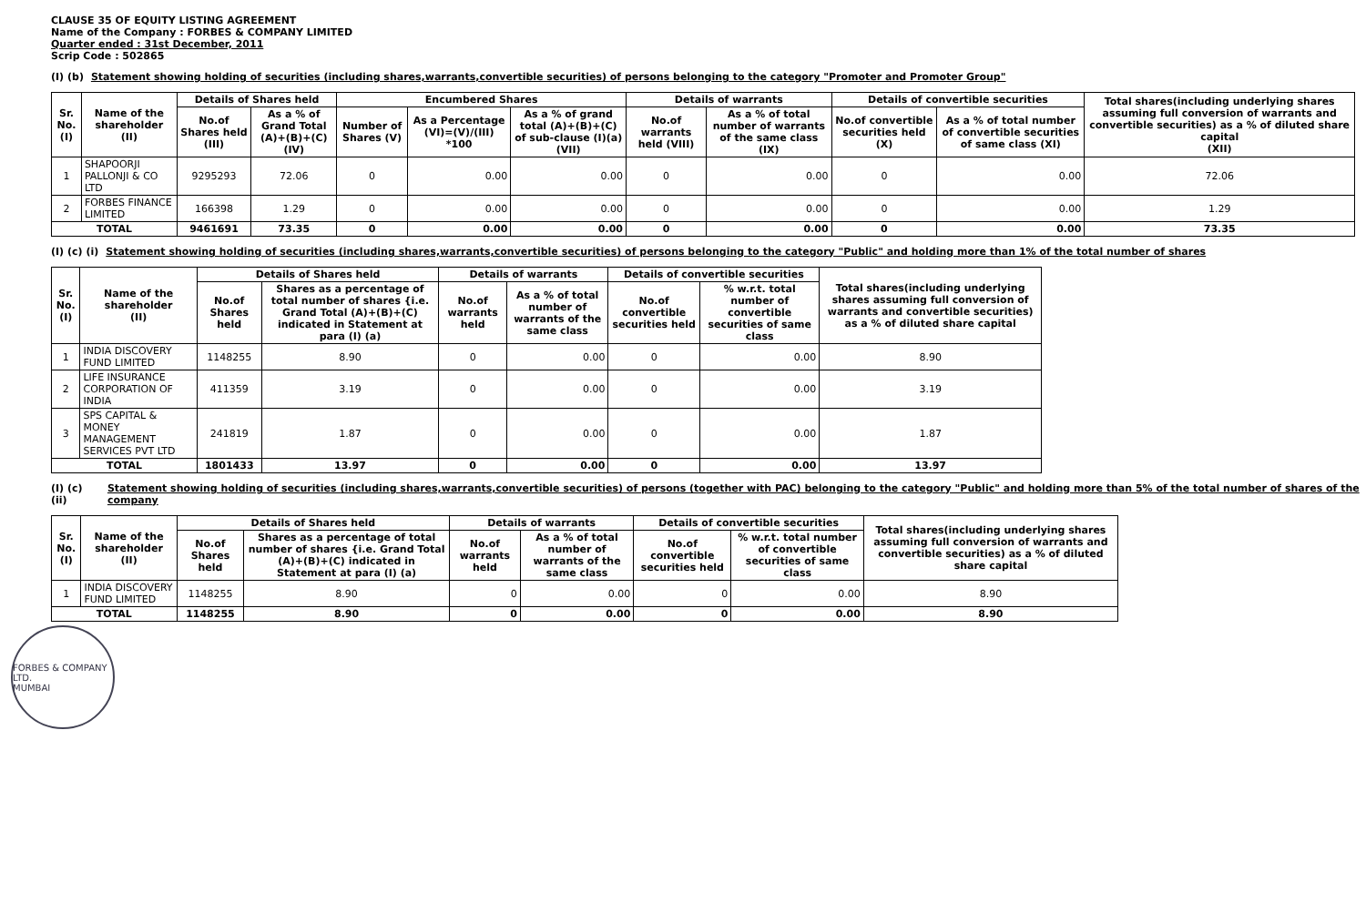CLAUSE 35 OF EQUITY LISTING AGREEMENT
Name of the Company : FORBES & COMPANY LIMITED
Quarter ended : 31st December, 2011
Scrip Code : 502865
(I) (b) Statement showing holding of securities (including shares,warrants,convertible securities) of persons belonging to the category "Promoter and Promoter Group"
| Sr. No. (I) | Name of the shareholder (II) | Details of Shares held | | Encumbered Shares | | | Details of warrants | | Details of convertible securities | | Total shares(including underlying shares assuming full conversion of warrants and convertible securities) as a % of diluted share capital (XII) |
| --- | --- | --- | --- | --- | --- | --- | --- | --- | --- | --- | --- |
| | | No.of Shares held (III) | As a % of Grand Total (A)+(B)+(C) (IV) | Number of Shares (V) | As a Percentage (VI)=(V)/(III) *100 | As a % of grand total (A)+(B)+(C) of sub-clause (I)(a) (VII) | No.of warrants held (VIII) | As a % of total number of warrants of the same class (IX) | No.of convertible securities held (X) | As a % of total number of convertible securities of same class (XI) | |
| 1 | SHAPOORJI PALLONJI & CO LTD | 9295293 | 72.06 | 0 | 0.00 | 0.00 | 0 | 0.00 | 0 | 0.00 | 72.06 |
| 2 | FORBES FINANCE LIMITED | 166398 | 1.29 | 0 | 0.00 | 0.00 | 0 | 0.00 | 0 | 0.00 | 1.29 |
| TOTAL | | 9461691 | 73.35 | 0 | 0.00 | 0.00 | 0 | 0.00 | 0 | 0.00 | 73.35 |
(I) (c) (i) Statement showing holding of securities (including shares,warrants,convertible securities) of persons belonging to the category "Public" and holding more than 1% of the total number of shares
| Sr. No. (I) | Name of the shareholder (II) | Details of Shares held | | Details of warrants | | Details of convertible securities | | Total shares(including underlying shares assuming full conversion of warrants and convertible securities) as a % of diluted share capital |
| --- | --- | --- | --- | --- | --- | --- | --- | --- |
| | | No.of Shares held | Shares as a percentage of total number of shares {i.e. Grand Total (A)+(B)+(C) indicated in Statement at para (I) (a) | No.of warrants held | As a % of total number of warrants of the same class | No.of convertible securities held | % w.r.t. total number of convertible securities of same class | |
| 1 | INDIA DISCOVERY FUND LIMITED | 1148255 | 8.90 | 0 | 0.00 | 0 | 0.00 | 8.90 |
| 2 | LIFE INSURANCE CORPORATION OF INDIA | 411359 | 3.19 | 0 | 0.00 | 0 | 0.00 | 3.19 |
| 3 | SPS CAPITAL & MONEY MANAGEMENT SERVICES PVT LTD | 241819 | 1.87 | 0 | 0.00 | 0 | 0.00 | 1.87 |
| TOTAL | | 1801433 | 13.97 | 0 | 0.00 | 0 | 0.00 | 13.97 |
(I) (c) (ii) Statement showing holding of securities (including shares,warrants,convertible securities) of persons (together with PAC) belonging to the category "Public" and holding more than 5% of the total number of shares of the company
| Sr. No. (I) | Name of the shareholder (II) | Details of Shares held | | Details of warrants | | Details of convertible securities | | Total shares(including underlying shares assuming full conversion of warrants and convertible securities) as a % of diluted share capital |
| --- | --- | --- | --- | --- | --- | --- | --- | --- |
| | | No.of Shares held | Shares as a percentage of total number of shares {i.e. Grand Total (A)+(B)+(C) indicated in Statement at para (I) (a) | No.of warrants held | As a % of total number of warrants of the same class | No.of convertible securities held | % w.r.t. total number of convertible securities of same class | |
| 1 | INDIA DISCOVERY FUND LIMITED | 1148255 | 8.90 | 0 | 0.00 | 0 | 0.00 | 8.90 |
| TOTAL | | 1148255 | 8.90 | 0 | 0.00 | 0 | 0.00 | 8.90 |
FORBES & COMPANY LTD.
MUMBAI